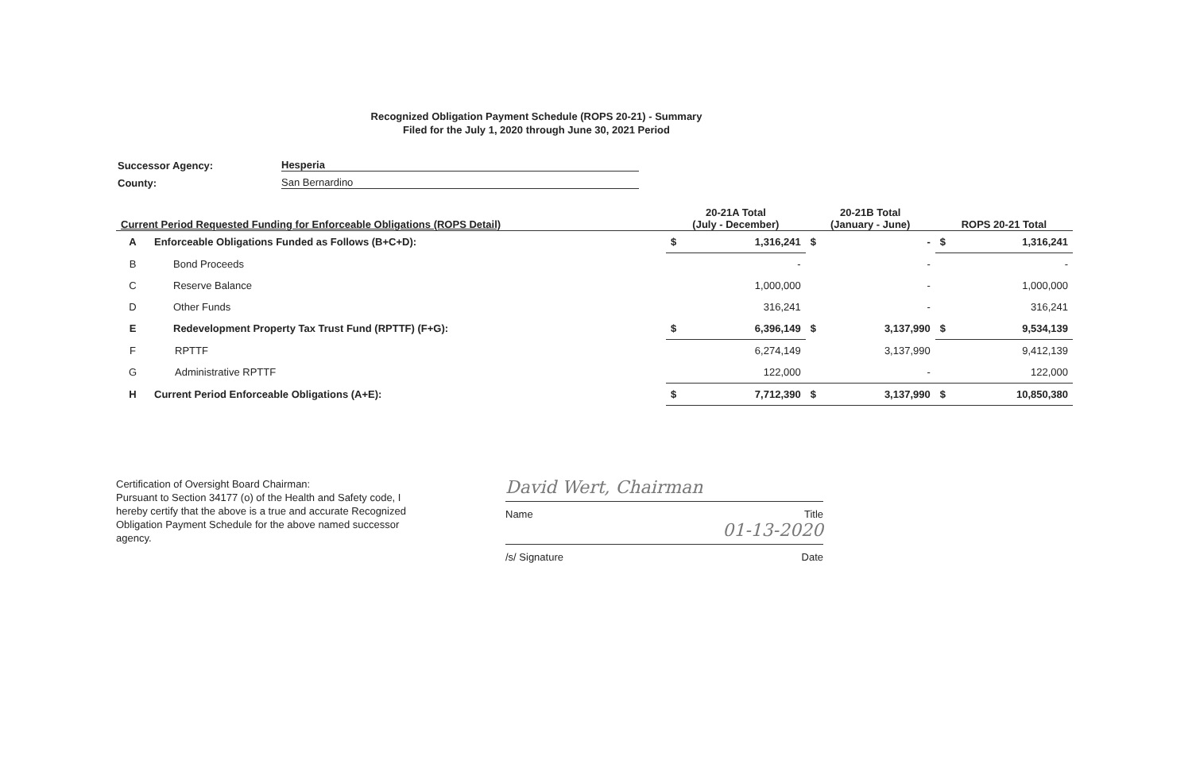Recognized Obligation Payment Schedule (ROPS 20-21) - Summary
Filed for the July 1, 2020 through June 30, 2021 Period
Successor Agency: Hesperia
County: San Bernardino
| Current Period Requested Funding for Enforceable Obligations (ROPS Detail) | | 20-21A Total (July - December) | | 20-21B Total (January - June) | | ROPS 20-21 Total | |
| --- | --- | --- | --- | --- | --- | --- | --- |
| A | Enforceable Obligations Funded as Follows (B+C+D): | $ | 1,316,241 | $ | - | $ | 1,316,241 |
| B | Bond Proceeds | | - | | - | | - |
| C | Reserve Balance | | 1,000,000 | | - | | 1,000,000 |
| D | Other Funds | | 316,241 | | - | | 316,241 |
| E | Redevelopment Property Tax Trust Fund (RPTTF) (F+G): | $ | 6,396,149 | $ | 3,137,990 | $ | 9,534,139 |
| F | RPTTF | | 6,274,149 | | 3,137,990 | | 9,412,139 |
| G | Administrative RPTTF | | 122,000 | | - | | 122,000 |
| H | Current Period Enforceable Obligations (A+E): | $ | 7,712,390 | $ | 3,137,990 | $ | 10,850,380 |
Certification of Oversight Board Chairman:
Pursuant to Section 34177 (o) of the Health and Safety code, I hereby certify that the above is a true and accurate Recognized Obligation Payment Schedule for the above named successor agency.
David Wert, Chairman
Name Title
01-13-2020
/s/ Signature Date